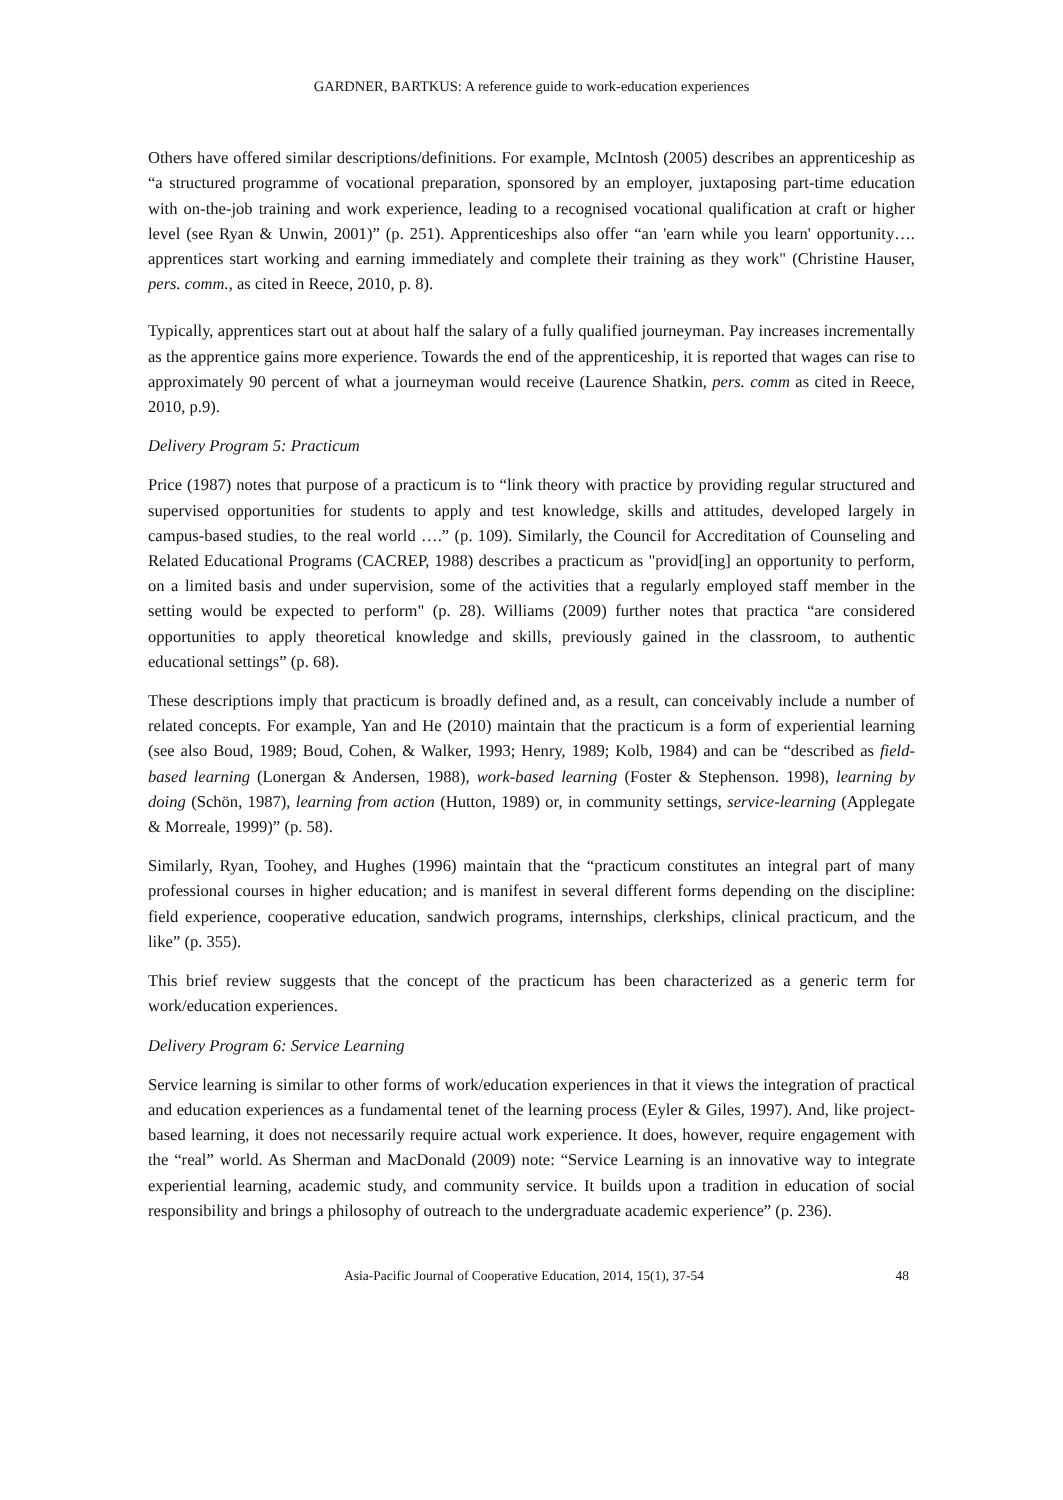GARDNER, BARTKUS: A reference guide to work-education experiences
Others have offered similar descriptions/definitions. For example, McIntosh (2005) describes an apprenticeship as “a structured programme of vocational preparation, sponsored by an employer, juxtaposing part-time education with on-the-job training and work experience, leading to a recognised vocational qualification at craft or higher level (see Ryan & Unwin, 2001)” (p. 251). Apprenticeships also offer “an 'earn while you learn' opportunity…. apprentices start working and earning immediately and complete their training as they work" (Christine Hauser, pers. comm., as cited in Reece, 2010, p. 8).
Typically, apprentices start out at about half the salary of a fully qualified journeyman. Pay increases incrementally as the apprentice gains more experience. Towards the end of the apprenticeship, it is reported that wages can rise to approximately 90 percent of what a journeyman would receive (Laurence Shatkin, pers. comm as cited in Reece, 2010, p.9).
Delivery Program 5: Practicum
Price (1987) notes that purpose of a practicum is to “link theory with practice by providing regular structured and supervised opportunities for students to apply and test knowledge, skills and attitudes, developed largely in campus-based studies, to the real world ….” (p. 109). Similarly, the Council for Accreditation of Counseling and Related Educational Programs (CACREP, 1988) describes a practicum as "provid[ing] an opportunity to perform, on a limited basis and under supervision, some of the activities that a regularly employed staff member in the setting would be expected to perform" (p. 28). Williams (2009) further notes that practica “are considered opportunities to apply theoretical knowledge and skills, previously gained in the classroom, to authentic educational settings” (p. 68).
These descriptions imply that practicum is broadly defined and, as a result, can conceivably include a number of related concepts. For example, Yan and He (2010) maintain that the practicum is a form of experiential learning (see also Boud, 1989; Boud, Cohen, & Walker, 1993; Henry, 1989; Kolb, 1984) and can be “described as field-based learning (Lonergan & Andersen, 1988), work-based learning (Foster & Stephenson. 1998), learning by doing (Schön, 1987), learning from action (Hutton, 1989) or, in community settings, service-learning (Applegate & Morreale, 1999)” (p. 58).
Similarly, Ryan, Toohey, and Hughes (1996) maintain that the “practicum constitutes an integral part of many professional courses in higher education; and is manifest in several different forms depending on the discipline: field experience, cooperative education, sandwich programs, internships, clerkships, clinical practicum, and the like” (p. 355).
This brief review suggests that the concept of the practicum has been characterized as a generic term for work/education experiences.
Delivery Program 6: Service Learning
Service learning is similar to other forms of work/education experiences in that it views the integration of practical and education experiences as a fundamental tenet of the learning process (Eyler & Giles, 1997). And, like project-based learning, it does not necessarily require actual work experience. It does, however, require engagement with the “real” world. As Sherman and MacDonald (2009) note: “Service Learning is an innovative way to integrate experiential learning, academic study, and community service. It builds upon a tradition in education of social responsibility and brings a philosophy of outreach to the undergraduate academic experience” (p. 236).
Asia-Pacific Journal of Cooperative Education, 2014, 15(1), 37-54 48